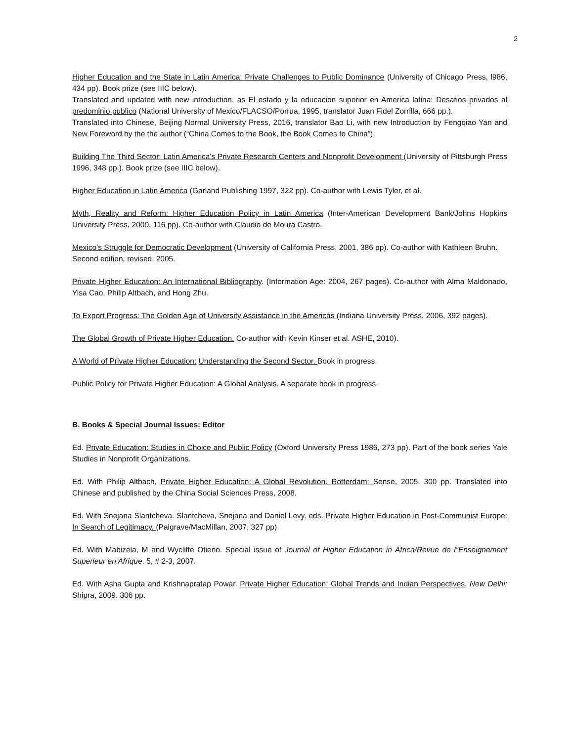2
Higher Education and the State in Latin America: Private Challenges to Public Dominance (University of Chicago Press, l986, 434 pp). Book prize (see IIIC below).
Translated and updated with new introduction, as El estado y la educacion superior en America latina: Desafios privados al predominio publico (National University of Mexico/FLACSO/Porrua, 1995, translator Juan Fidel Zorrilla, 666 pp.).
Translated into Chinese, Beijing Normal University Press, 2016, translator Bao Li, with new Introduction by Fengqiao Yan and New Foreword by the the author (“China Comes to the Book, the Book Comes to China”).
Building The Third Sector: Latin America's Private Research Centers and Nonprofit Development (University of Pittsburgh Press 1996, 348 pp.). Book prize (see IIIC below).
Higher Education in Latin America (Garland Publishing 1997, 322 pp). Co-author with Lewis Tyler, et al.
Myth, Reality and Reform: Higher Education Policy in Latin America (Inter-American Development Bank/Johns Hopkins University Press, 2000, 116 pp). Co-author with Claudio de Moura Castro.
Mexico’s Struggle for Democratic Development (University of California Press, 2001, 386 pp). Co-author with Kathleen Bruhn.
Second edition, revised, 2005.
Private Higher Education: An International Bibliography. (Information Age: 2004, 267 pages). Co-author with Alma Maldonado, Yisa Cao, Philip Altbach, and Hong Zhu.
To Export Progress: The Golden Age of University Assistance in the Americas (Indiana University Press, 2006, 392 pages).
The Global Growth of Private Higher Education. Co-author with Kevin Kinser et al. ASHE, 2010).
A World of Private Higher Education: Understanding the Second Sector. Book in progress.
Public Policy for Private Higher Education: A Global Analysis. A separate book in progress.
B. Books & Special Journal Issues: Editor
Ed. Private Education: Studies in Choice and Public Policy (Oxford University Press 1986, 273 pp). Part of the book series Yale Studies in Nonprofit Organizations.
Ed. With Philip Altbach, Private Higher Education: A Global Revolution. Rotterdam: Sense, 2005. 300 pp. Translated into Chinese and published by the China Social Sciences Press, 2008.
Ed. With Snejana Slantcheva. Slantcheva, Snejana and Daniel Levy. eds. Private Higher Education in Post-Communist Europe: In Search of Legitimacy. (Palgrave/MacMillan, 2007, 327 pp).
Ed. With Mabizela, M and Wycliffe Otieno. Special issue of Journal of Higher Education in Africa/Revue de l”Enseignement Superieur en Afrique. 5, # 2-3, 2007.
Ed. With Asha Gupta and Krishnapratap Powar. Private Higher Education: Global Trends and Indian Perspectives. New Delhi: Shipra, 2009. 306 pp.